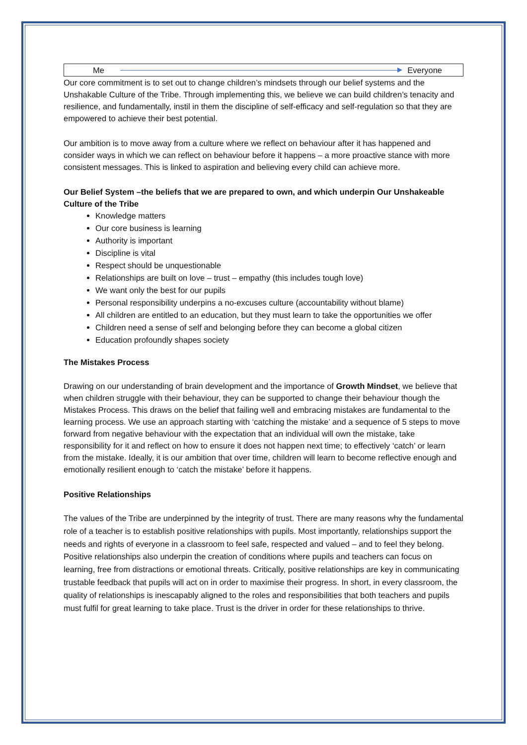Me Everyone
Our core commitment is to set out to change children’s mindsets through our belief systems and the Unshakable Culture of the Tribe. Through implementing this, we believe we can build children’s tenacity and resilience, and fundamentally, instil in them the discipline of self-efficacy and self-regulation so that they are empowered to achieve their best potential.
Our ambition is to move away from a culture where we reflect on behaviour after it has happened and consider ways in which we can reflect on behaviour before it happens – a more proactive stance with more consistent messages. This is linked to aspiration and believing every child can achieve more.
Our Belief System –the beliefs that we are prepared to own, and which underpin Our Unshakeable Culture of the Tribe
Knowledge matters
Our core business is learning
Authority is important
Discipline is vital
Respect should be unquestionable
Relationships are built on love – trust – empathy (this includes tough love)
We want only the best for our pupils
Personal responsibility underpins a no-excuses culture (accountability without blame)
All children are entitled to an education, but they must learn to take the opportunities we offer
Children need a sense of self and belonging before they can become a global citizen
Education profoundly shapes society
The Mistakes Process
Drawing on our understanding of brain development and the importance of Growth Mindset, we believe that when children struggle with their behaviour, they can be supported to change their behaviour though the Mistakes Process. This draws on the belief that failing well and embracing mistakes are fundamental to the learning process. We use an approach starting with ‘catching the mistake’ and a sequence of 5 steps to move forward from negative behaviour with the expectation that an individual will own the mistake, take responsibility for it and reflect on how to ensure it does not happen next time; to effectively ‘catch’ or learn from the mistake. Ideally, it is our ambition that over time, children will learn to become reflective enough and emotionally resilient enough to ‘catch the mistake’ before it happens.
Positive Relationships
The values of the Tribe are underpinned by the integrity of trust. There are many reasons why the fundamental role of a teacher is to establish positive relationships with pupils. Most importantly, relationships support the needs and rights of everyone in a classroom to feel safe, respected and valued – and to feel they belong. Positive relationships also underpin the creation of conditions where pupils and teachers can focus on learning, free from distractions or emotional threats. Critically, positive relationships are key in communicating trustable feedback that pupils will act on in order to maximise their progress. In short, in every classroom, the quality of relationships is inescapably aligned to the roles and responsibilities that both teachers and pupils must fulfil for great learning to take place. Trust is the driver in order for these relationships to thrive.